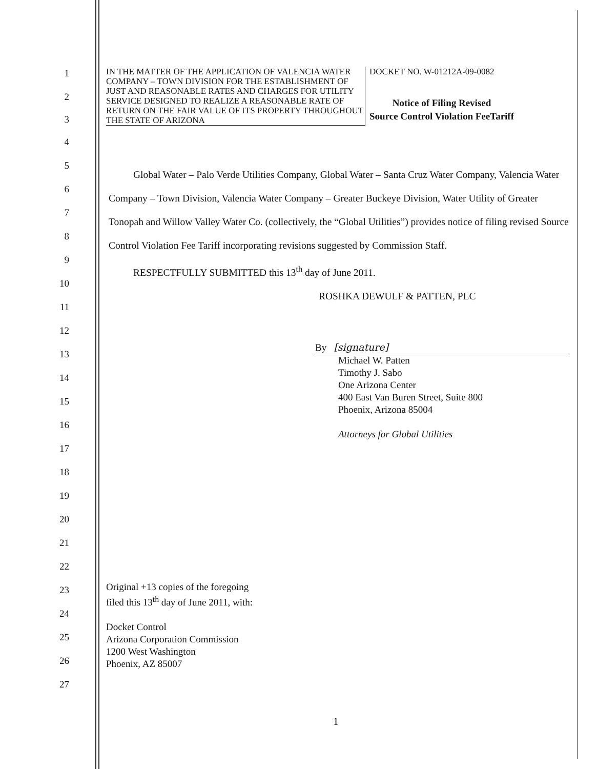1
2
3
4
5
6
7
8
9
10
11
12
13
14
15
16
17
18
19
20
21
22
23
24
25
26
27
IN THE MATTER OF THE APPLICATION OF VALENCIA WATER COMPANY – TOWN DIVISION FOR THE ESTABLISHMENT OF JUST AND REASONABLE RATES AND CHARGES FOR UTILITY SERVICE DESIGNED TO REALIZE A REASONABLE RATE OF RETURN ON THE FAIR VALUE OF ITS PROPERTY THROUGHOUT THE STATE OF ARIZONA
DOCKET NO. W-01212A-09-0082
Notice of Filing Revised
Source Control Violation FeeTariff
Global Water – Palo Verde Utilities Company, Global Water – Santa Cruz Water Company, Valencia Water Company – Town Division, Valencia Water Company – Greater Buckeye Division, Water Utility of Greater Tonopah and Willow Valley Water Co. (collectively, the “Global Utilities”) provides notice of filing revised Source Control Violation Fee Tariff incorporating revisions suggested by Commission Staff.
RESPECTFULLY SUBMITTED this 13<sup>th</sup> day of June 2011.
ROSHKA DEWULF & PATTEN, PLC
By [signature]
Michael W. Patten
Timothy J. Sabo
One Arizona Center
400 East Van Buren Street, Suite 800
Phoenix, Arizona 85004
Attorneys for Global Utilities
Original +13 copies of the foregoing
filed this 13<sup>th</sup> day of June 2011, with:
Docket Control
Arizona Corporation Commission
1200 West Washington
Phoenix, AZ 85007
1